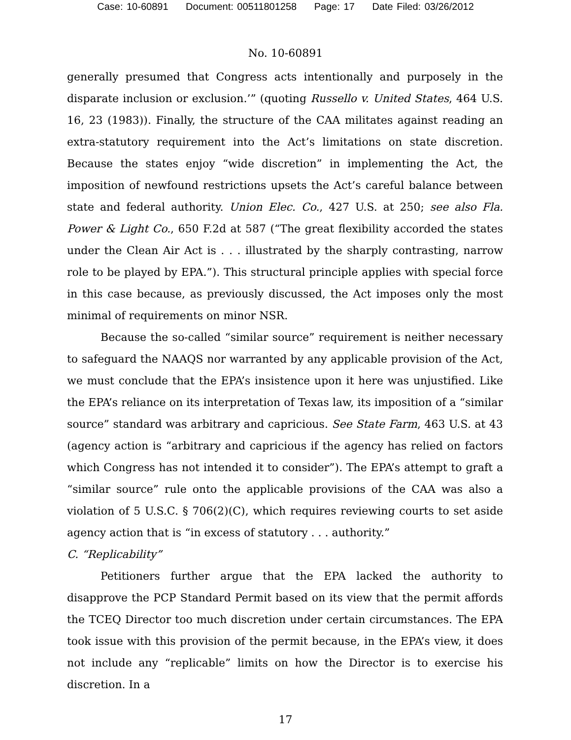Case: 10-60891 Document: 00511801258 Page: 17 Date Filed: 03/26/2012
No. 10-60891
generally presumed that Congress acts intentionally and purposely in the disparate inclusion or exclusion.’” (quoting Russello v. United States, 464 U.S. 16, 23 (1983)). Finally, the structure of the CAA militates against reading an extra-statutory requirement into the Act’s limitations on state discretion. Because the states enjoy “wide discretion” in implementing the Act, the imposition of newfound restrictions upsets the Act’s careful balance between state and federal authority. Union Elec. Co., 427 U.S. at 250; see also Fla. Power & Light Co., 650 F.2d at 587 (“The great flexibility accorded the states under the Clean Air Act is . . . illustrated by the sharply contrasting, narrow role to be played by EPA.”). This structural principle applies with special force in this case because, as previously discussed, the Act imposes only the most minimal of requirements on minor NSR.
Because the so-called “similar source” requirement is neither necessary to safeguard the NAAQS nor warranted by any applicable provision of the Act, we must conclude that the EPA’s insistence upon it here was unjustified. Like the EPA’s reliance on its interpretation of Texas law, its imposition of a “similar source” standard was arbitrary and capricious. See State Farm, 463 U.S. at 43 (agency action is “arbitrary and capricious if the agency has relied on factors which Congress has not intended it to consider”). The EPA’s attempt to graft a “similar source” rule onto the applicable provisions of the CAA was also a violation of 5 U.S.C. § 706(2)(C), which requires reviewing courts to set aside agency action that is “in excess of statutory . . . authority.”
C. “Replicability”
Petitioners further argue that the EPA lacked the authority to disapprove the PCP Standard Permit based on its view that the permit affords the TCEQ Director too much discretion under certain circumstances. The EPA took issue with this provision of the permit because, in the EPA’s view, it does not include any “replicable” limits on how the Director is to exercise his discretion. In a
17